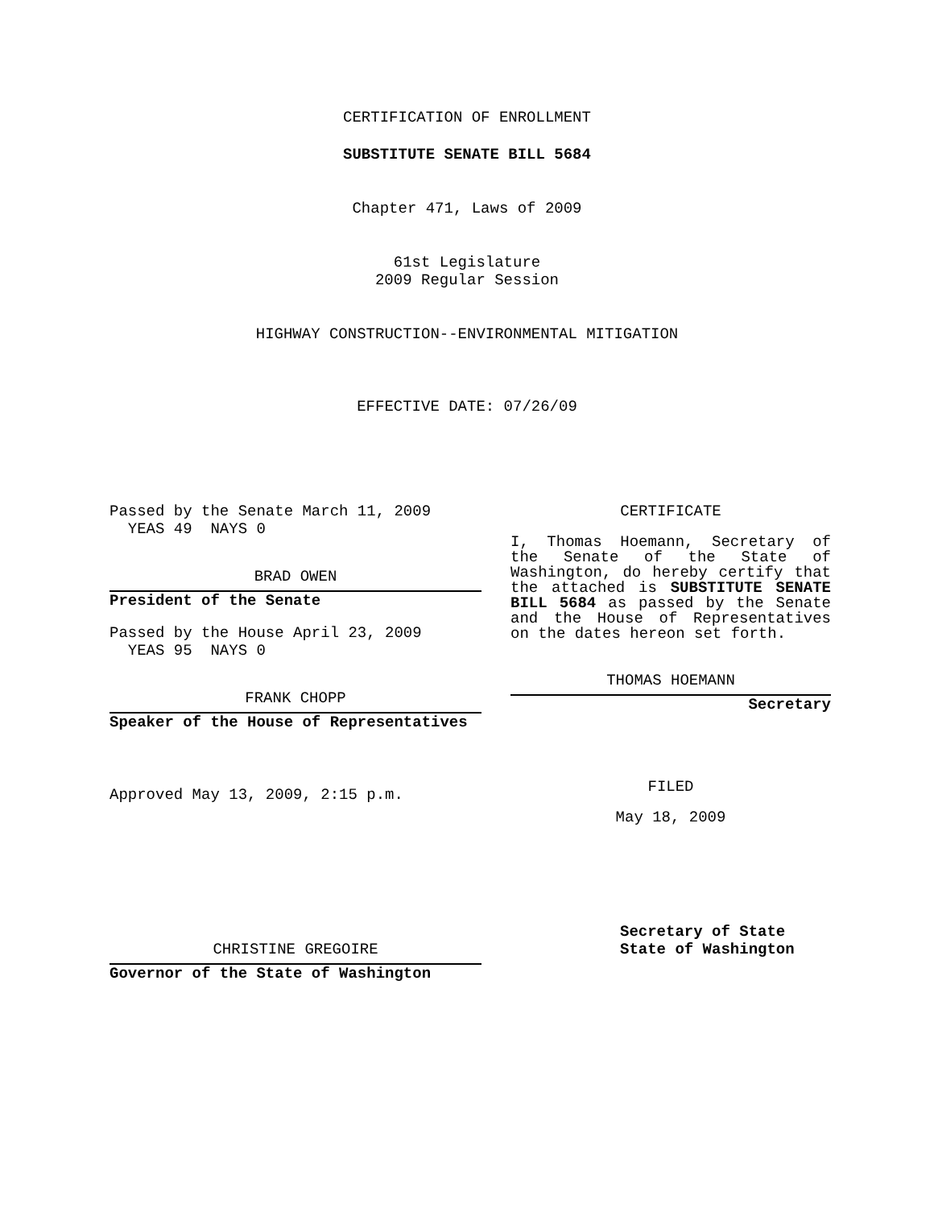CERTIFICATION OF ENROLLMENT
SUBSTITUTE SENATE BILL 5684
Chapter 471, Laws of 2009
61st Legislature
2009 Regular Session
HIGHWAY CONSTRUCTION--ENVIRONMENTAL MITIGATION
EFFECTIVE DATE: 07/26/09
Passed by the Senate March 11, 2009
YEAS 49 NAYS 0
BRAD OWEN
President of the Senate
Passed by the House April 23, 2009
YEAS 95 NAYS 0
FRANK CHOPP
Speaker of the House of Representatives
Approved May 13, 2009, 2:15 p.m.
CHRISTINE GREGOIRE
Governor of the State of Washington
CERTIFICATE
I, Thomas Hoemann, Secretary of the Senate of the State of Washington, do hereby certify that the attached is SUBSTITUTE SENATE BILL 5684 as passed by the Senate and the House of Representatives on the dates hereon set forth.
THOMAS HOEMANN
Secretary
FILED
May 18, 2009
Secretary of State
State of Washington